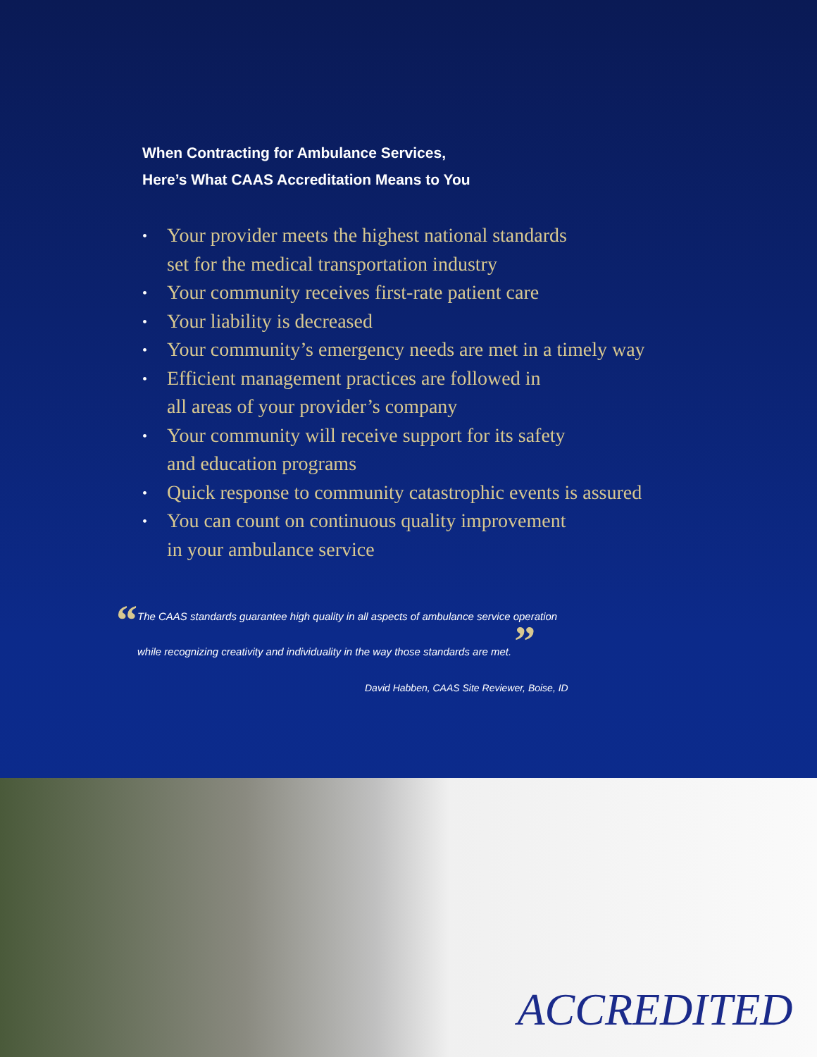When Contracting for Ambulance Services,
Here’s What CAAS Accreditation Means to You
• Your provider meets the highest national standards
set for the medical transportation industry
• Your community receives first-rate patient care
• Your liability is decreased
• Your community’s emergency needs are met in a timely way
• Efficient management practices are followed in
all areas of your provider’s company
• Your community will receive support for its safety
and education programs
• Quick response to community catastrophic events is assured
• You can count on continuous quality improvement
in your ambulance service
“The CAAS standards guarantee high quality in all aspects of ambulance service operation
while recognizing creativity and individuality in the way those standards are met. ”
David Habben, CAAS Site Reviewer, Boise, ID
ACCREDITED